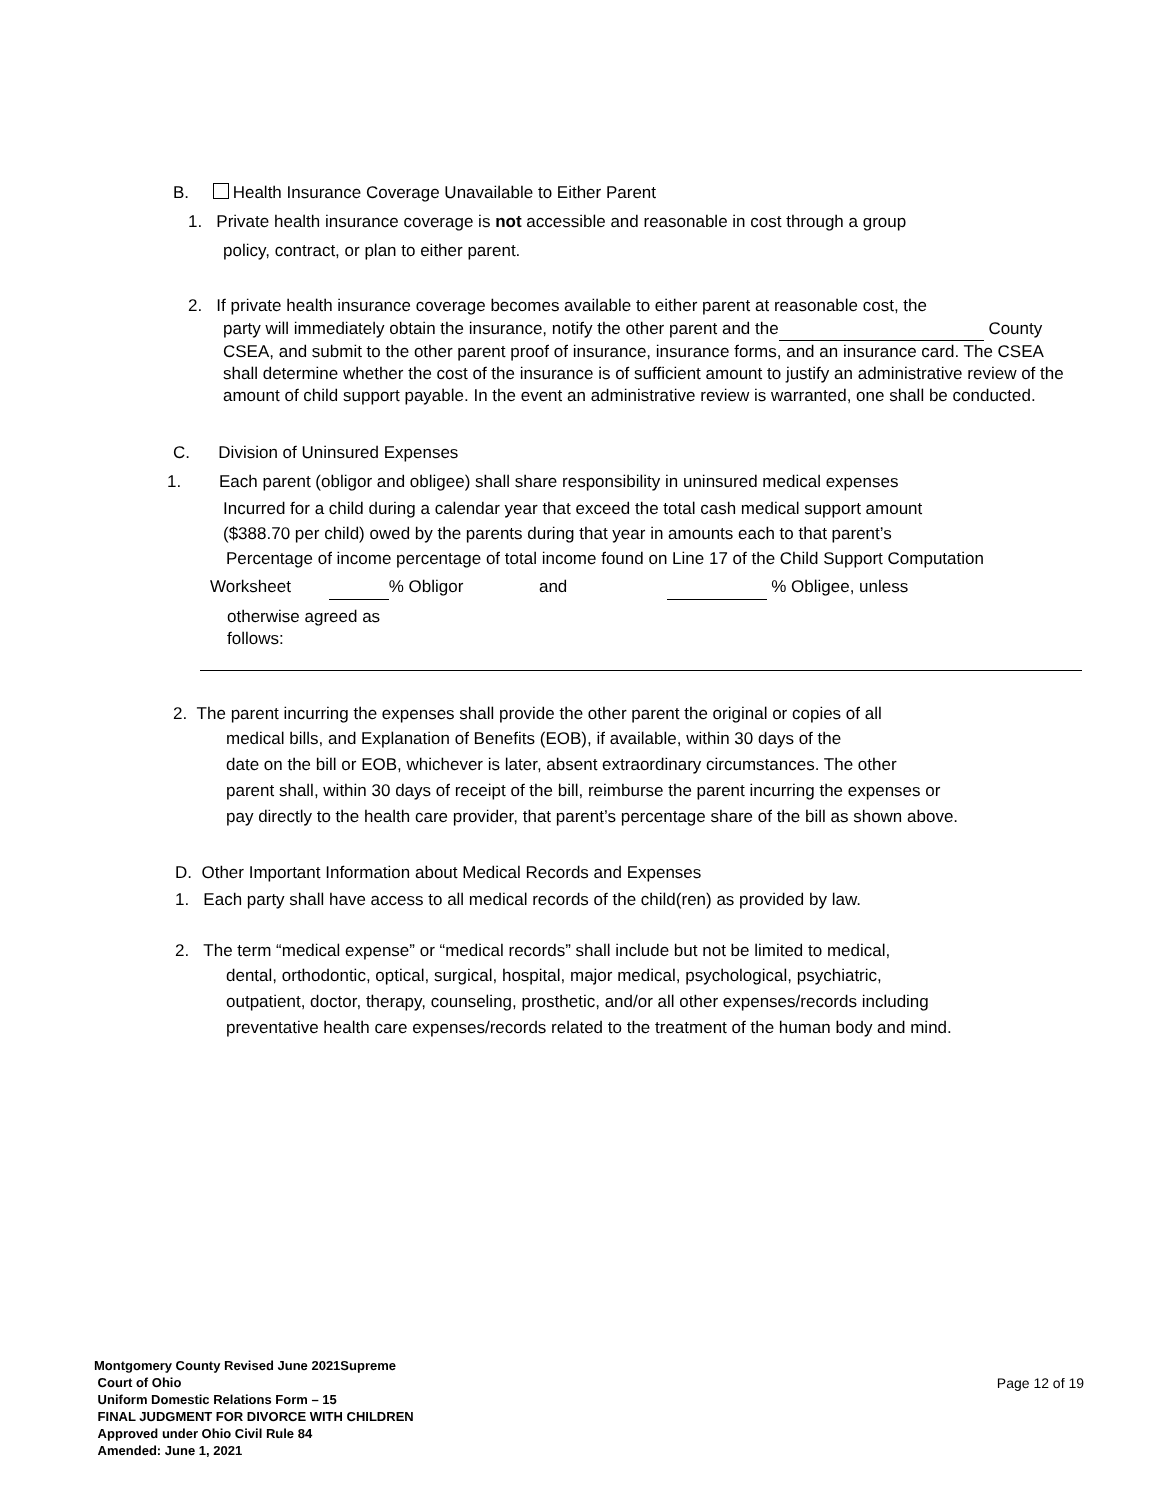B. Health Insurance Coverage Unavailable to Either Parent
1. Private health insurance coverage is not accessible and reasonable in cost through a group
policy, contract, or plan to either parent.
2. If private health insurance coverage becomes available to either parent at reasonable cost, the
party will immediately obtain the insurance, notify the other parent and the County CSEA, and submit to the other parent proof of insurance, insurance forms, and an insurance card. The CSEA shall determine whether the cost of the insurance is of sufficient amount to justify an administrative review of the amount of child support payable. In the event an administrative review is warranted, one shall be conducted.
C. Division of Uninsured Expenses
1. Each parent (obligor and obligee) shall share responsibility in uninsured medical expenses
Incurred for a child during a calendar year that exceed the total cash medical support amount
($388.70 per child) owed by the parents during that year in amounts each to that parent’s
Percentage of income percentage of total income found on Line 17 of the Child Support Computation
Worksheet % Obligor and % Obligee, unless
otherwise agreed as
follows:
2. The parent incurring the expenses shall provide the other parent the original or copies of all
medical bills, and Explanation of Benefits (EOB), if available, within 30 days of the
date on the bill or EOB, whichever is later, absent extraordinary circumstances. The other
parent shall, within 30 days of receipt of the bill, reimburse the parent incurring the expenses or
pay directly to the health care provider, that parent’s percentage share of the bill as shown above.
D. Other Important Information about Medical Records and Expenses
1. Each party shall have access to all medical records of the child(ren) as provided by law.
2. The term “medical expense” or “medical records” shall include but not be limited to medical,
dental, orthodontic, optical, surgical, hospital, major medical, psychological, psychiatric,
outpatient, doctor, therapy, counseling, prosthetic, and/or all other expenses/records including
preventative health care expenses/records related to the treatment of the human body and mind.
Montgomery County Revised June 2021Supreme
Court of Ohio
Uniform Domestic Relations Form – 15
FINAL JUDGMENT FOR DIVORCE WITH CHILDREN
Approved under Ohio Civil Rule 84
Amended: June 1, 2021
Page 12 of 19